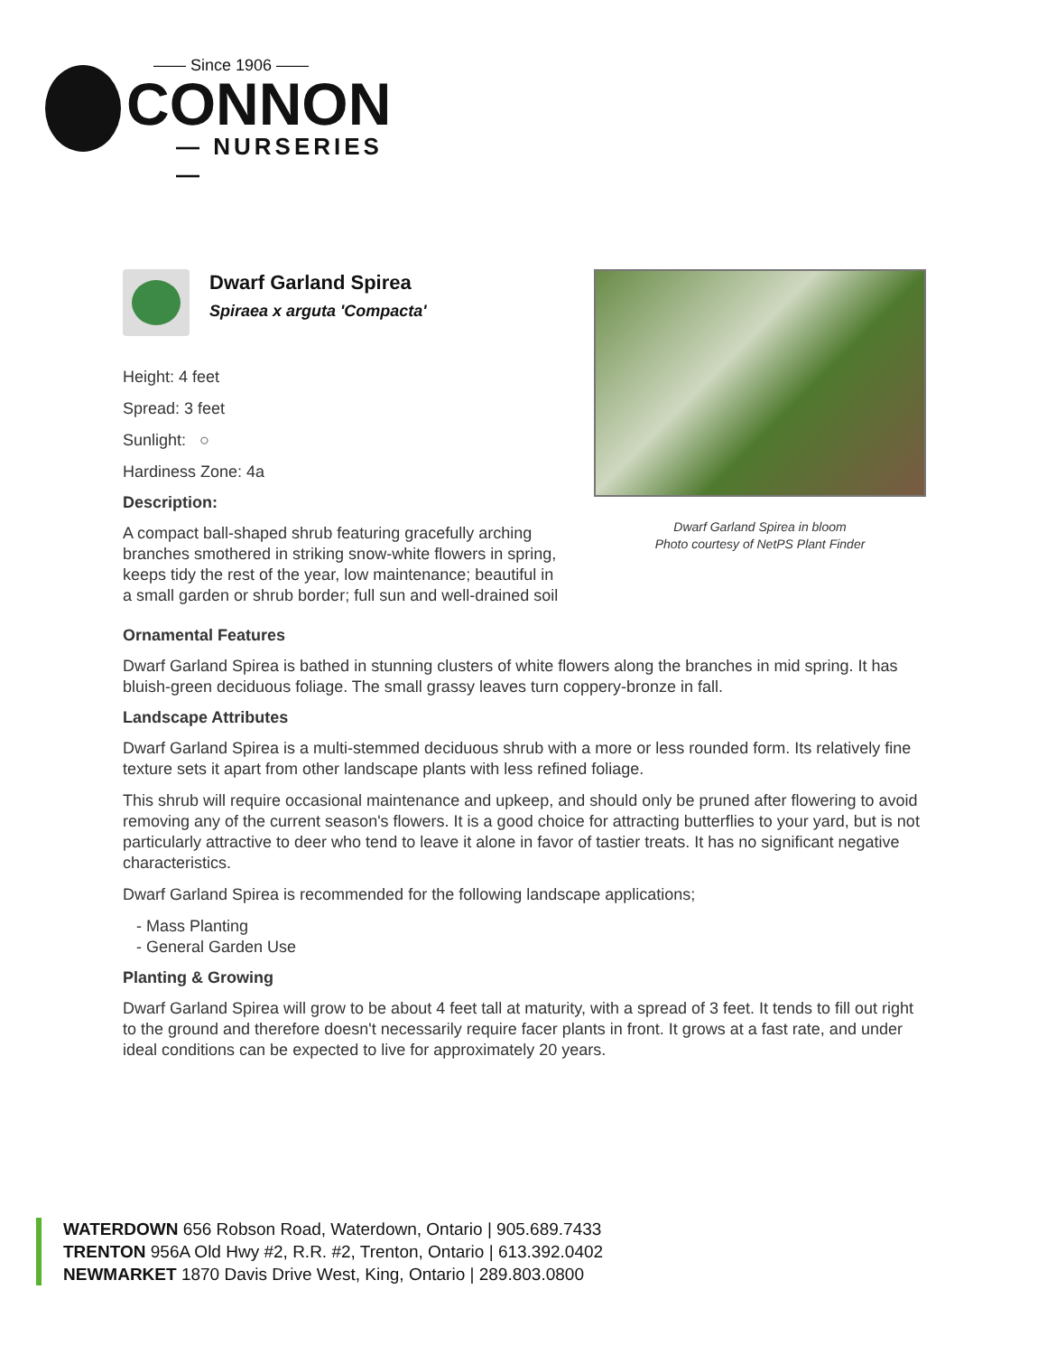—— Since 1906 ——
CONNON
— NURSERIES —
Dwarf Garland Spirea in bloom
Photo courtesy of NetPS Plant Finder
Dwarf Garland Spirea
Spiraea x arguta 'Compacta'
Height: 4 feet
Spread: 3 feet
Sunlight: ○
Hardiness Zone: 4a
Description:
A compact ball-shaped shrub featuring gracefully arching branches smothered in striking snow-white flowers in spring, keeps tidy the rest of the year, low maintenance; beautiful in a small garden or shrub border; full sun and well-drained soil
Ornamental Features
Dwarf Garland Spirea is bathed in stunning clusters of white flowers along the branches in mid spring. It has bluish-green deciduous foliage. The small grassy leaves turn coppery-bronze in fall.
Landscape Attributes
Dwarf Garland Spirea is a multi-stemmed deciduous shrub with a more or less rounded form. Its relatively fine texture sets it apart from other landscape plants with less refined foliage.
This shrub will require occasional maintenance and upkeep, and should only be pruned after flowering to avoid removing any of the current season's flowers. It is a good choice for attracting butterflies to your yard, but is not particularly attractive to deer who tend to leave it alone in favor of tastier treats. It has no significant negative characteristics.
Dwarf Garland Spirea is recommended for the following landscape applications;
- Mass Planting
- General Garden Use
Planting & Growing
Dwarf Garland Spirea will grow to be about 4 feet tall at maturity, with a spread of 3 feet. It tends to fill out right to the ground and therefore doesn't necessarily require facer plants in front. It grows at a fast rate, and under ideal conditions can be expected to live for approximately 20 years.
WATERDOWN 656 Robson Road, Waterdown, Ontario | 905.689.7433
TRENTON 956A Old Hwy #2, R.R. #2, Trenton, Ontario | 613.392.0402
NEWMARKET 1870 Davis Drive West, King, Ontario | 289.803.0800